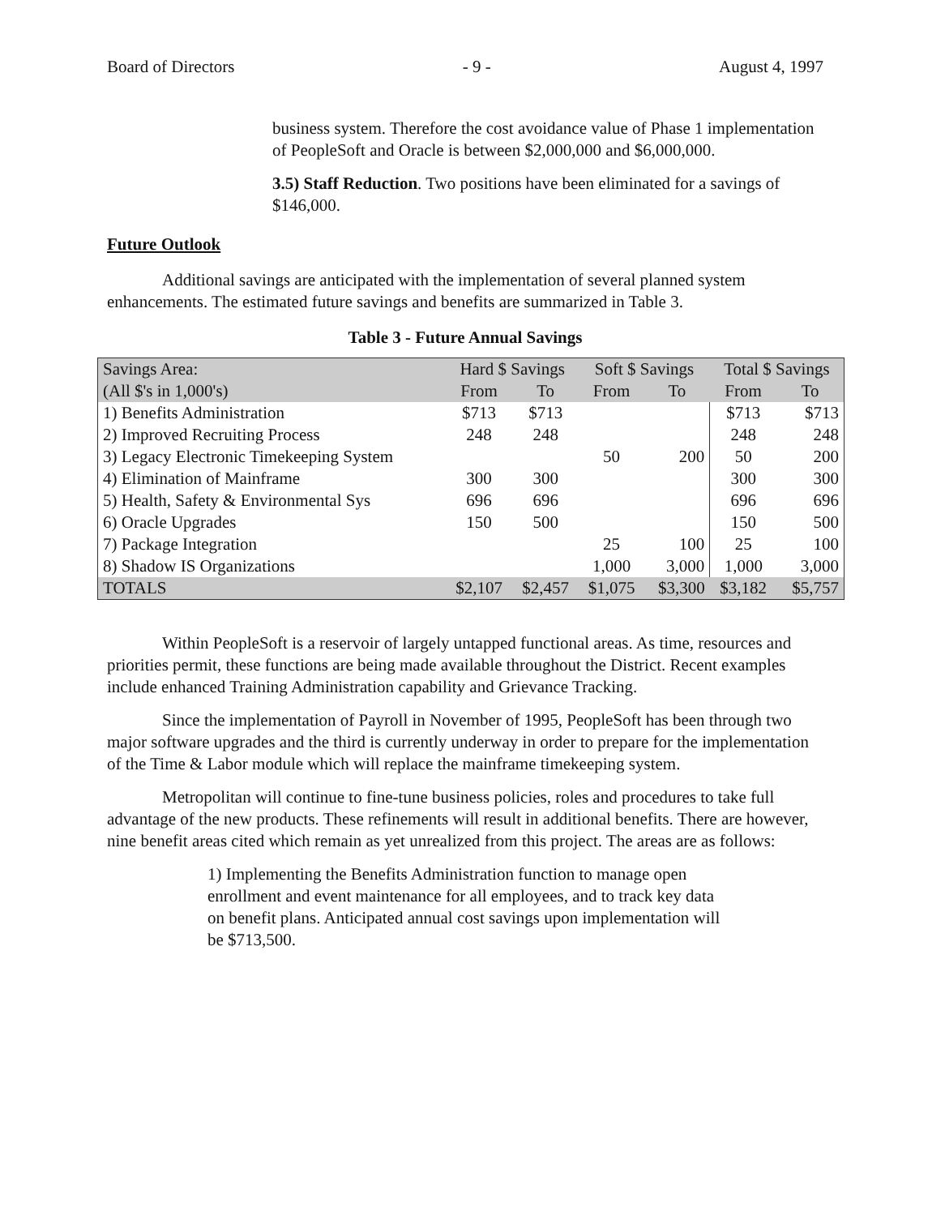Board of Directors - 9 - August 4, 1997
business system. Therefore the cost avoidance value of Phase 1 implementation of PeopleSoft and Oracle is between $2,000,000 and $6,000,000.
3.5) Staff Reduction. Two positions have been eliminated for a savings of $146,000.
Future Outlook
Additional savings are anticipated with the implementation of several planned system enhancements. The estimated future savings and benefits are summarized in Table 3.
Table 3 - Future Annual Savings
| Savings Area: | Hard $ Savings | | Soft $ Savings | | Total $ Savings | |
| --- | --- | --- | --- | --- | --- | --- |
| (All $'s in 1,000's) | From | To | From | To | From | To |
| 1) Benefits Administration | $713 | $713 | | | $713 | $713 |
| 2) Improved Recruiting Process | 248 | 248 | | | 248 | 248 |
| 3) Legacy Electronic Timekeeping System | | | 50 | 200 | 50 | 200 |
| 4) Elimination of Mainframe | 300 | 300 | | | 300 | 300 |
| 5) Health, Safety & Environmental Sys | 696 | 696 | | | 696 | 696 |
| 6) Oracle Upgrades | 150 | 500 | | | 150 | 500 |
| 7) Package Integration | | | 25 | 100 | 25 | 100 |
| 8) Shadow IS Organizations | | | 1,000 | 3,000 | 1,000 | 3,000 |
| TOTALS | $2,107 | $2,457 | $1,075 | $3,300 | $3,182 | $5,757 |
Within PeopleSoft is a reservoir of largely untapped functional areas. As time, resources and priorities permit, these functions are being made available throughout the District. Recent examples include enhanced Training Administration capability and Grievance Tracking.
Since the implementation of Payroll in November of 1995, PeopleSoft has been through two major software upgrades and the third is currently underway in order to prepare for the implementation of the Time & Labor module which will replace the mainframe timekeeping system.
Metropolitan will continue to fine-tune business policies, roles and procedures to take full advantage of the new products. These refinements will result in additional benefits. There are however, nine benefit areas cited which remain as yet unrealized from this project. The areas are as follows:
1) Implementing the Benefits Administration function to manage open enrollment and event maintenance for all employees, and to track key data on benefit plans. Anticipated annual cost savings upon implementation will be $713,500.